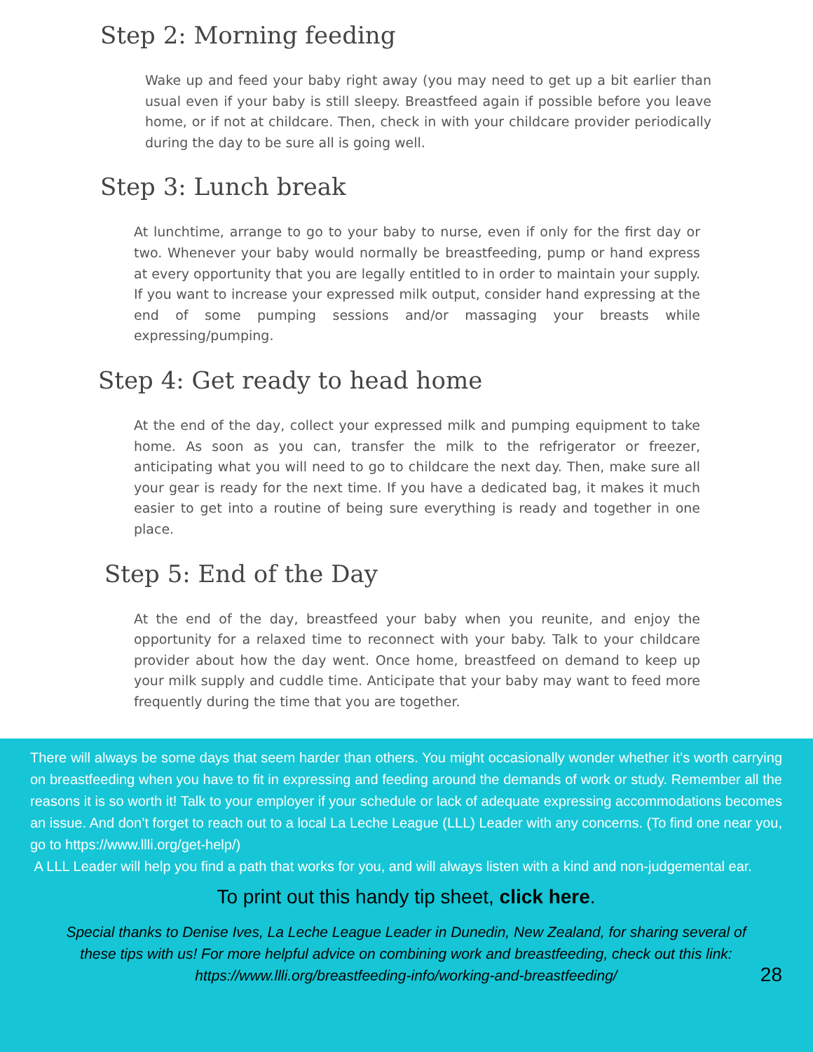Step 2: Morning feeding
Wake up and feed your baby right away (you may need to get up a bit earlier than usual even if your baby is still sleepy. Breastfeed again if possible before you leave home, or if not at childcare. Then, check in with your childcare provider periodically during the day to be sure all is going well.
Step 3: Lunch break
At lunchtime, arrange to go to your baby to nurse, even if only for the first day or two. Whenever your baby would normally be breastfeeding, pump or hand express at every opportunity that you are legally entitled to in order to maintain your supply. If you want to increase your expressed milk output, consider hand expressing at the end of some pumping sessions and/or massaging your breasts while expressing/pumping.
Step 4: Get ready to head home
At the end of the day, collect your expressed milk and pumping equipment to take home. As soon as you can, transfer the milk to the refrigerator or freezer, anticipating what you will need to go to childcare the next day. Then, make sure all your gear is ready for the next time. If you have a dedicated bag, it makes it much easier to get into a routine of being sure everything is ready and together in one place.
Step 5: End of the Day
At the end of the day, breastfeed your baby when you reunite, and enjoy the opportunity for a relaxed time to reconnect with your baby. Talk to your childcare provider about how the day went. Once home, breastfeed on demand to keep up your milk supply and cuddle time. Anticipate that your baby may want to feed more frequently during the time that you are together.
There will always be some days that seem harder than others. You might occasionally wonder whether it’s worth carrying on breastfeeding when you have to fit in expressing and feeding around the demands of work or study. Remember all the reasons it is so worth it! Talk to your employer if your schedule or lack of adequate expressing accommodations becomes an issue. And don’t forget to reach out to a local La Leche League (LLL) Leader with any concerns. (To find one near you, go to https://www.llli.org/get-help/)
A LLL Leader will help you find a path that works for you, and will always listen with a kind and non-judgemental ear.
To print out this handy tip sheet, click here.
Special thanks to Denise Ives, La Leche League Leader in Dunedin, New Zealand, for sharing several of these tips with us! For more helpful advice on combining work and breastfeeding, check out this link: https://www.llli.org/breastfeeding-info/working-and-breastfeeding/
28